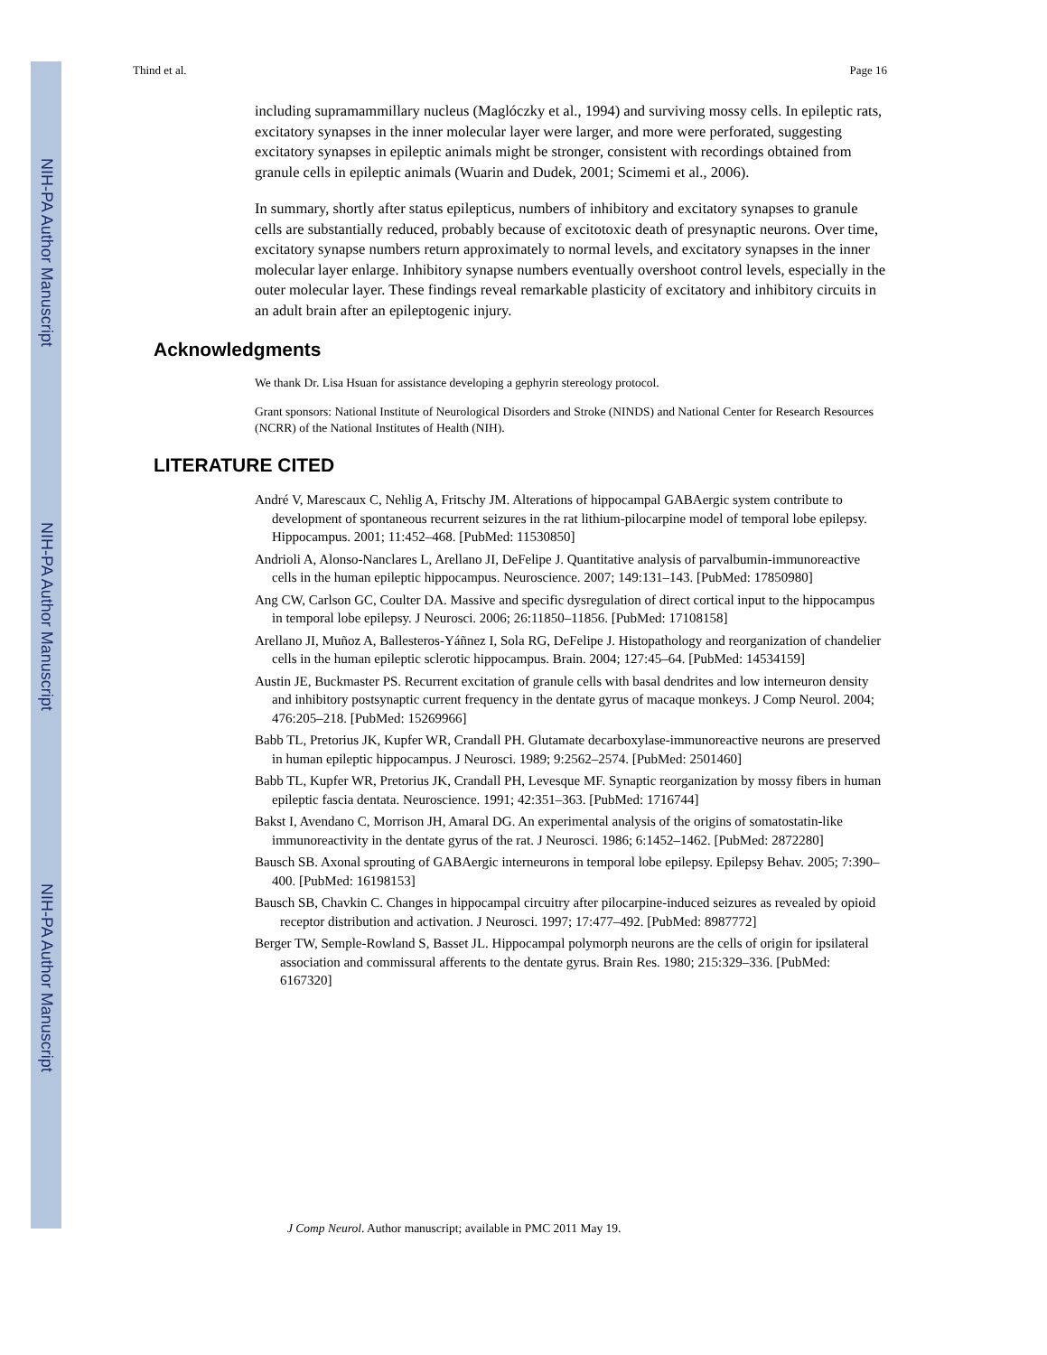NIH-PA Author Manuscript
NIH-PA Author Manuscript
NIH-PA Author Manuscript
Thind et al. Page 16
including supramammillary nucleus (Maglóczky et al., 1994) and surviving mossy cells. In epileptic rats, excitatory synapses in the inner molecular layer were larger, and more were perforated, suggesting excitatory synapses in epileptic animals might be stronger, consistent with recordings obtained from granule cells in epileptic animals (Wuarin and Dudek, 2001; Scimemi et al., 2006).
In summary, shortly after status epilepticus, numbers of inhibitory and excitatory synapses to granule cells are substantially reduced, probably because of excitotoxic death of presynaptic neurons. Over time, excitatory synapse numbers return approximately to normal levels, and excitatory synapses in the inner molecular layer enlarge. Inhibitory synapse numbers eventually overshoot control levels, especially in the outer molecular layer. These findings reveal remarkable plasticity of excitatory and inhibitory circuits in an adult brain after an epileptogenic injury.
Acknowledgments
We thank Dr. Lisa Hsuan for assistance developing a gephyrin stereology protocol.
Grant sponsors: National Institute of Neurological Disorders and Stroke (NINDS) and National Center for Research Resources (NCRR) of the National Institutes of Health (NIH).
LITERATURE CITED
André V, Marescaux C, Nehlig A, Fritschy JM. Alterations of hippocampal GABAergic system contribute to development of spontaneous recurrent seizures in the rat lithium-pilocarpine model of temporal lobe epilepsy. Hippocampus. 2001; 11:452–468. [PubMed: 11530850]
Andrioli A, Alonso-Nanclares L, Arellano JI, DeFelipe J. Quantitative analysis of parvalbumin-immunoreactive cells in the human epileptic hippocampus. Neuroscience. 2007; 149:131–143. [PubMed: 17850980]
Ang CW, Carlson GC, Coulter DA. Massive and specific dysregulation of direct cortical input to the hippocampus in temporal lobe epilepsy. J Neurosci. 2006; 26:11850–11856. [PubMed: 17108158]
Arellano JI, Muñoz A, Ballesteros-Yáñnez I, Sola RG, DeFelipe J. Histopathology and reorganization of chandelier cells in the human epileptic sclerotic hippocampus. Brain. 2004; 127:45–64. [PubMed: 14534159]
Austin JE, Buckmaster PS. Recurrent excitation of granule cells with basal dendrites and low interneuron density and inhibitory postsynaptic current frequency in the dentate gyrus of macaque monkeys. J Comp Neurol. 2004; 476:205–218. [PubMed: 15269966]
Babb TL, Pretorius JK, Kupfer WR, Crandall PH. Glutamate decarboxylase-immunoreactive neurons are preserved in human epileptic hippocampus. J Neurosci. 1989; 9:2562–2574. [PubMed: 2501460]
Babb TL, Kupfer WR, Pretorius JK, Crandall PH, Levesque MF. Synaptic reorganization by mossy fibers in human epileptic fascia dentata. Neuroscience. 1991; 42:351–363. [PubMed: 1716744]
Bakst I, Avendano C, Morrison JH, Amaral DG. An experimental analysis of the origins of somatostatin-like immunoreactivity in the dentate gyrus of the rat. J Neurosci. 1986; 6:1452–1462. [PubMed: 2872280]
Bausch SB. Axonal sprouting of GABAergic interneurons in temporal lobe epilepsy. Epilepsy Behav. 2005; 7:390–400. [PubMed: 16198153]
Bausch SB, Chavkin C. Changes in hippocampal circuitry after pilocarpine-induced seizures as revealed by opioid receptor distribution and activation. J Neurosci. 1997; 17:477–492. [PubMed: 8987772]
Berger TW, Semple-Rowland S, Basset JL. Hippocampal polymorph neurons are the cells of origin for ipsilateral association and commissural afferents to the dentate gyrus. Brain Res. 1980; 215:329–336. [PubMed: 6167320]
J Comp Neurol. Author manuscript; available in PMC 2011 May 19.